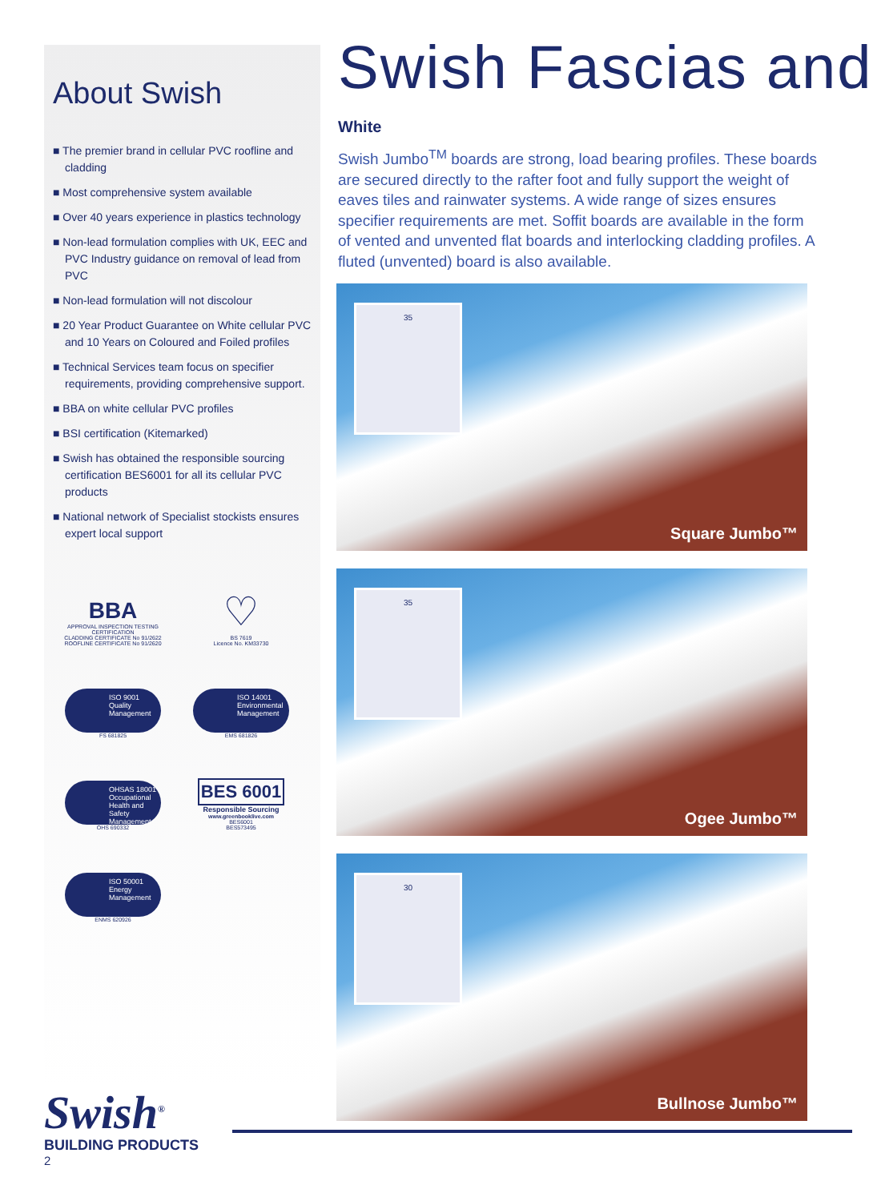About Swish
■ The premier brand in cellular PVC roofline and cladding
■ Most comprehensive system available
■ Over 40 years experience in plastics technology
■ Non-lead formulation complies with UK, EEC and PVC Industry guidance on removal of lead from PVC
■ Non-lead formulation will not discolour
■ 20 Year Product Guarantee on White cellular PVC and 10 Years on Coloured and Foiled profiles
■ Technical Services team focus on specifier requirements, providing comprehensive support.
■ BBA on white cellular PVC profiles
■ BSI certification (Kitemarked)
■ Swish has obtained the responsible sourcing certification BES6001 for all its cellular PVC products
■ National network of Specialist stockists ensures expert local support
BBA
APPROVAL INSPECTION TESTING CERTIFICATION
CLADDING CERTIFICATE No 91/2622
ROOFLINE CERTIFICATE No 91/2620
♡
BS 7619
Licence No. KM33730
ISO 9001 Quality Management
FS 681825
ISO 14001 Environmental Management
EMS 681826
OHSAS 18001 Occupational Health and Safety Management
OHS 690332
BES 6001
Responsible Sourcing
www.greenbooklive.com
BES6001
BES573495
ISO 50001 Energy Management
ENMS 620926
Swish Fascias and
White
Swish Jumbo<sup>TM</sup> boards are strong, load bearing profiles. These boards are secured directly to the rafter foot and fully support the weight of eaves tiles and rainwater systems. A wide range of sizes ensures specifier requirements are met. Soffit boards are available in the form of vented and unvented flat boards and interlocking cladding profiles. A fluted (unvented) board is also available.
35
Square Jumbo™
35
Ogee Jumbo™
30
Bullnose Jumbo™
Swish<sup>®</sup>
BUILDING PRODUCTS
2